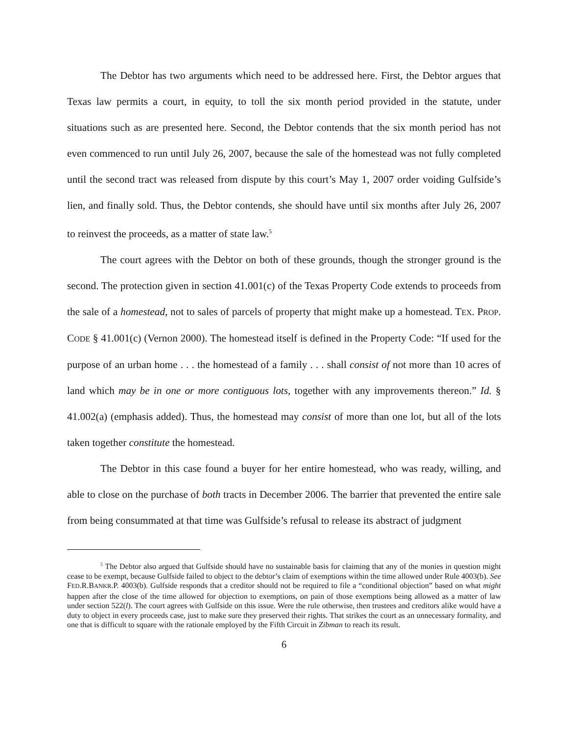The Debtor has two arguments which need to be addressed here. First, the Debtor argues that Texas law permits a court, in equity, to toll the six month period provided in the statute, under situations such as are presented here. Second, the Debtor contends that the six month period has not even commenced to run until July 26, 2007, because the sale of the homestead was not fully completed until the second tract was released from dispute by this court’s May 1, 2007 order voiding Gulfside’s lien, and finally sold. Thus, the Debtor contends, she should have until six months after July 26, 2007 to reinvest the proceeds, as a matter of state law.<sup>5</sup>
The court agrees with the Debtor on both of these grounds, though the stronger ground is the second. The protection given in section 41.001(c) of the Texas Property Code extends to proceeds from the sale of a homestead, not to sales of parcels of property that might make up a homestead. TEX. PROP. CODE § 41.001(c) (Vernon 2000). The homestead itself is defined in the Property Code: “If used for the purpose of an urban home . . . the homestead of a family . . . shall consist of not more than 10 acres of land which may be in one or more contiguous lots, together with any improvements thereon.” Id. § 41.002(a) (emphasis added). Thus, the homestead may consist of more than one lot, but all of the lots taken together constitute the homestead.
The Debtor in this case found a buyer for her entire homestead, who was ready, willing, and able to close on the purchase of both tracts in December 2006. The barrier that prevented the entire sale from being consummated at that time was Gulfside’s refusal to release its abstract of judgment
<sup>5</sup> The Debtor also argued that Gulfside should have no sustainable basis for claiming that any of the monies in question might cease to be exempt, because Gulfside failed to object to the debtor’s claim of exemptions within the time allowed under Rule 4003(b). See FED.R.BANKR.P. 4003(b). Gulfside responds that a creditor should not be required to file a “conditional objection” based on what might happen after the close of the time allowed for objection to exemptions, on pain of those exemptions being allowed as a matter of law under section 522(l). The court agrees with Gulfside on this issue. Were the rule otherwise, then trustees and creditors alike would have a duty to object in every proceeds case, just to make sure they preserved their rights. That strikes the court as an unnecessary formality, and one that is difficult to square with the rationale employed by the Fifth Circuit in Zibman to reach its result.
6